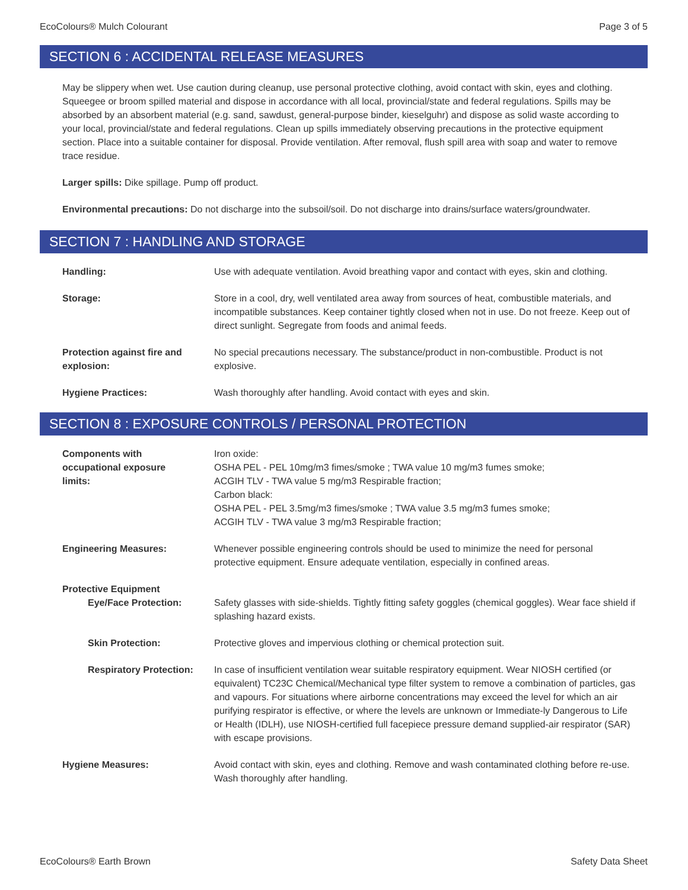EcoColours® Mulch Colourant Page 3 of 5
SECTION 6 : ACCIDENTAL RELEASE MEASURES
May be slippery when wet. Use caution during cleanup, use personal protective clothing, avoid contact with skin, eyes and clothing. Squeegee or broom spilled material and dispose in accordance with all local, provincial/state and federal regulations. Spills may be absorbed by an absorbent material (e.g. sand, sawdust, general-purpose binder, kieselguhr) and dispose as solid waste according to your local, provincial/state and federal regulations. Clean up spills immediately observing precautions in the protective equipment section. Place into a suitable container for disposal. Provide ventilation. After removal, flush spill area with soap and water to remove trace residue.
Larger spills: Dike spillage. Pump off product.
Environmental precautions: Do not discharge into the subsoil/soil. Do not discharge into drains/surface waters/groundwater.
SECTION 7 : HANDLING AND STORAGE
Handling: Use with adequate ventilation. Avoid breathing vapor and contact with eyes, skin and clothing.
Storage: Store in a cool, dry, well ventilated area away from sources of heat, combustible materials, and incompatible substances. Keep container tightly closed when not in use. Do not freeze. Keep out of direct sunlight. Segregate from foods and animal feeds.
Protection against fire and explosion:
No special precautions necessary. The substance/product in non-combustible. Product is not explosive.
Hygiene Practices: Wash thoroughly after handling. Avoid contact with eyes and skin.
SECTION 8 : EXPOSURE CONTROLS / PERSONAL PROTECTION
Components with
occupational exposure
limits:
Iron oxide:
OSHA PEL - PEL 10mg/m3 fimes/smoke ; TWA value 10 mg/m3 fumes smoke;
ACGIH TLV - TWA value 5 mg/m3 Respirable fraction;
Carbon black:
OSHA PEL - PEL 3.5mg/m3 fimes/smoke ; TWA value 3.5 mg/m3 fumes smoke;
ACGIH TLV - TWA value 3 mg/m3 Respirable fraction;
Engineering Measures: Whenever possible engineering controls should be used to minimize the need for personal protective equipment. Ensure adequate ventilation, especially in confined areas.
Protective Equipment
Eye/Face Protection: Safety glasses with side-shields. Tightly fitting safety goggles (chemical goggles). Wear face shield if splashing hazard exists.
Skin Protection: Protective gloves and impervious clothing or chemical protection suit.
Respiratory Protection:
In case of insufficient ventilation wear suitable respiratory equipment. Wear NIOSH certified (or equivalent) TC23C Chemical/Mechanical type filter system to remove a combination of particles, gas and vapours. For situations where airborne concentrations may exceed the level for which an air purifying respirator is effective, or where the levels are unknown or Immediate-ly Dangerous to Life or Health (IDLH), use NIOSH-certified full facepiece pressure demand supplied-air respirator (SAR) with escape provisions.
Hygiene Measures: Avoid contact with skin, eyes and clothing. Remove and wash contaminated clothing before re-use. Wash thoroughly after handling.
EcoColours® Earth Brown Safety Data Sheet